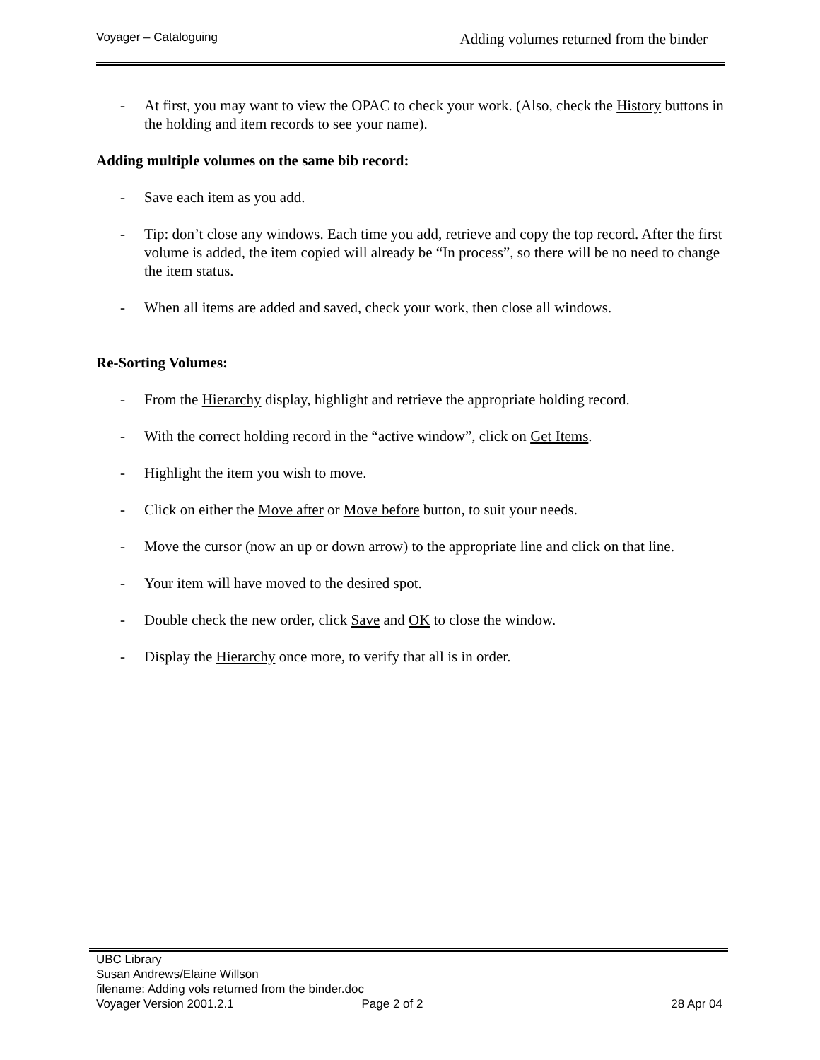Voyager – Cataloguing
Adding volumes returned from the binder
- At first, you may want to view the OPAC to check your work. (Also, check the History buttons in the holding and item records to see your name).
Adding multiple volumes on the same bib record:
- Save each item as you add.
- Tip: don’t close any windows. Each time you add, retrieve and copy the top record. After the first volume is added, the item copied will already be “In process”, so there will be no need to change the item status.
- When all items are added and saved, check your work, then close all windows.
Re-Sorting Volumes:
- From the Hierarchy display, highlight and retrieve the appropriate holding record.
- With the correct holding record in the “active window”, click on Get Items.
- Highlight the item you wish to move.
- Click on either the Move after or Move before button, to suit your needs.
- Move the cursor (now an up or down arrow) to the appropriate line and click on that line.
- Your item will have moved to the desired spot.
- Double check the new order, click Save and OK to close the window.
- Display the Hierarchy once more, to verify that all is in order.
UBC Library
Susan Andrews/Elaine Willson
filename: Adding vols returned from the binder.doc
Voyager Version 2001.2.1 Page 2 of 2 28 Apr 04